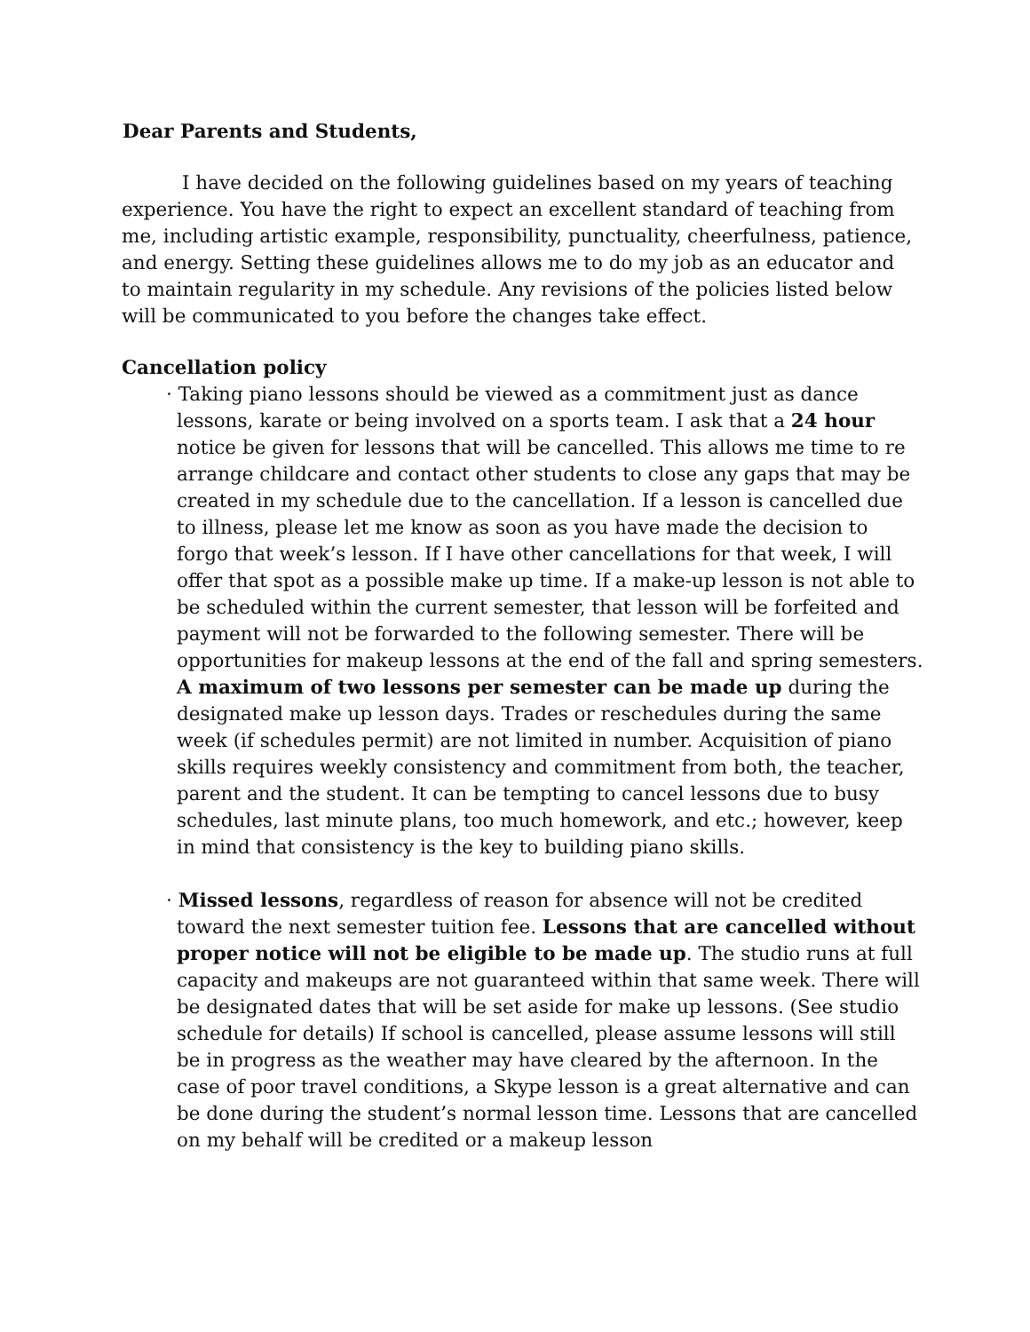Dear Parents and Students,
I have decided on the following guidelines based on my years of teaching experience. You have the right to expect an excellent standard of teaching from me, including artistic example, responsibility, punctuality, cheerfulness, patience, and energy. Setting these guidelines allows me to do my job as an educator and to maintain regularity in my schedule. Any revisions of the policies listed below will be communicated to you before the changes take effect.
Cancellation policy
· Taking piano lessons should be viewed as a commitment just as dance lessons, karate or being involved on a sports team. I ask that a 24 hour notice be given for lessons that will be cancelled. This allows me time to re arrange childcare and contact other students to close any gaps that may be created in my schedule due to the cancellation. If a lesson is cancelled due to illness, please let me know as soon as you have made the decision to forgo that week’s lesson. If I have other cancellations for that week, I will offer that spot as a possible make up time. If a make-up lesson is not able to be scheduled within the current semester, that lesson will be forfeited and payment will not be forwarded to the following semester. There will be opportunities for makeup lessons at the end of the fall and spring semesters. A maximum of two lessons per semester can be made up during the designated make up lesson days. Trades or reschedules during the same week (if schedules permit) are not limited in number. Acquisition of piano skills requires weekly consistency and commitment from both, the teacher, parent and the student. It can be tempting to cancel lessons due to busy schedules, last minute plans, too much homework, and etc.; however, keep in mind that consistency is the key to building piano skills.
· Missed lessons, regardless of reason for absence will not be credited toward the next semester tuition fee. Lessons that are cancelled without proper notice will not be eligible to be made up. The studio runs at full capacity and makeups are not guaranteed within that same week. There will be designated dates that will be set aside for make up lessons. (See studio schedule for details) If school is cancelled, please assume lessons will still be in progress as the weather may have cleared by the afternoon. In the case of poor travel conditions, a Skype lesson is a great alternative and can be done during the student’s normal lesson time. Lessons that are cancelled on my behalf will be credited or a makeup lesson